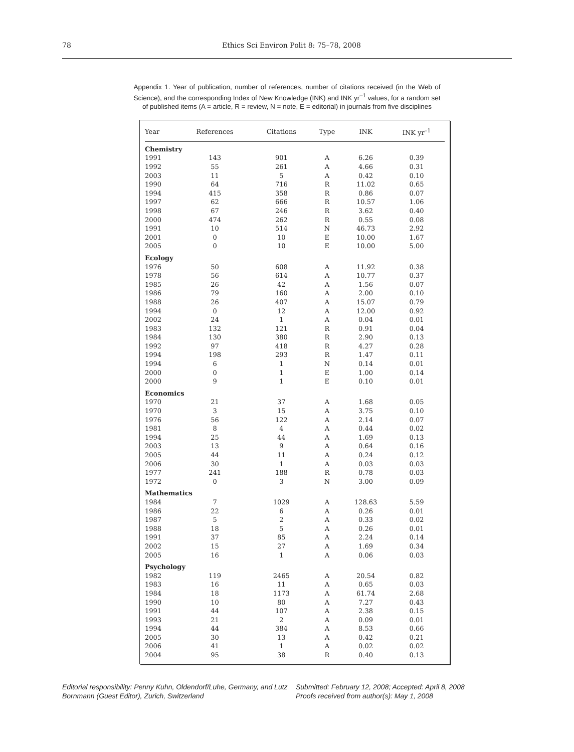78
Ethics Sci Environ Polit 8: 75–78, 2008
Appendix 1. Year of publication, number of references, number of citations received (in the Web of Science), and the corresponding Index of New Knowledge (INK) and INK yr<sup>–1</sup> values, for a random set of published items (A = article, R = review, N = note, E = editorial) in journals from five disciplines
| Year | References | Citations | Type | INK | INK yr<sup>–1</sup> |
| --- | --- | --- | --- | --- | --- |
| Chemistry | | | | | |
| 1991 | 143 | 901 | A | 6.26 | 0.39 |
| 1992 | 55 | 261 | A | 4.66 | 0.31 |
| 2003 | 11 | 5 | A | 0.42 | 0.10 |
| 1990 | 64 | 716 | R | 11.02 | 0.65 |
| 1994 | 415 | 358 | R | 0.86 | 0.07 |
| 1997 | 62 | 666 | R | 10.57 | 1.06 |
| 1998 | 67 | 246 | R | 3.62 | 0.40 |
| 2000 | 474 | 262 | R | 0.55 | 0.08 |
| 1991 | 10 | 514 | N | 46.73 | 2.92 |
| 2001 | 0 | 10 | E | 10.00 | 1.67 |
| 2005 | 0 | 10 | E | 10.00 | 5.00 |
| Ecology | | | | | |
| 1976 | 50 | 608 | A | 11.92 | 0.38 |
| 1978 | 56 | 614 | A | 10.77 | 0.37 |
| 1985 | 26 | 42 | A | 1.56 | 0.07 |
| 1986 | 79 | 160 | A | 2.00 | 0.10 |
| 1988 | 26 | 407 | A | 15.07 | 0.79 |
| 1994 | 0 | 12 | A | 12.00 | 0.92 |
| 2002 | 24 | 1 | A | 0.04 | 0.01 |
| 1983 | 132 | 121 | R | 0.91 | 0.04 |
| 1984 | 130 | 380 | R | 2.90 | 0.13 |
| 1992 | 97 | 418 | R | 4.27 | 0.28 |
| 1994 | 198 | 293 | R | 1.47 | 0.11 |
| 1994 | 6 | 1 | N | 0.14 | 0.01 |
| 2000 | 0 | 1 | E | 1.00 | 0.14 |
| 2000 | 9 | 1 | E | 0.10 | 0.01 |
| Economics | | | | | |
| 1970 | 21 | 37 | A | 1.68 | 0.05 |
| 1970 | 3 | 15 | A | 3.75 | 0.10 |
| 1976 | 56 | 122 | A | 2.14 | 0.07 |
| 1981 | 8 | 4 | A | 0.44 | 0.02 |
| 1994 | 25 | 44 | A | 1.69 | 0.13 |
| 2003 | 13 | 9 | A | 0.64 | 0.16 |
| 2005 | 44 | 11 | A | 0.24 | 0.12 |
| 2006 | 30 | 1 | A | 0.03 | 0.03 |
| 1977 | 241 | 188 | R | 0.78 | 0.03 |
| 1972 | 0 | 3 | N | 3.00 | 0.09 |
| Mathematics | | | | | |
| 1984 | 7 | 1029 | A | 128.63 | 5.59 |
| 1986 | 22 | 6 | A | 0.26 | 0.01 |
| 1987 | 5 | 2 | A | 0.33 | 0.02 |
| 1988 | 18 | 5 | A | 0.26 | 0.01 |
| 1991 | 37 | 85 | A | 2.24 | 0.14 |
| 2002 | 15 | 27 | A | 1.69 | 0.34 |
| 2005 | 16 | 1 | A | 0.06 | 0.03 |
| Psychology | | | | | |
| 1982 | 119 | 2465 | A | 20.54 | 0.82 |
| 1983 | 16 | 11 | A | 0.65 | 0.03 |
| 1984 | 18 | 1173 | A | 61.74 | 2.68 |
| 1990 | 10 | 80 | A | 7.27 | 0.43 |
| 1991 | 44 | 107 | A | 2.38 | 0.15 |
| 1993 | 21 | 2 | A | 0.09 | 0.01 |
| 1994 | 44 | 384 | A | 8.53 | 0.66 |
| 2005 | 30 | 13 | A | 0.42 | 0.21 |
| 2006 | 41 | 1 | A | 0.02 | 0.02 |
| 2004 | 95 | 38 | R | 0.40 | 0.13 |
Editorial responsibility: Penny Kuhn, Oldendorf/Luhe, Germany, and Lutz Bornmann (Guest Editor), Zurich, Switzerland
Submitted: February 12, 2008; Accepted: April 8, 2008
Proofs received from author(s): May 1, 2008